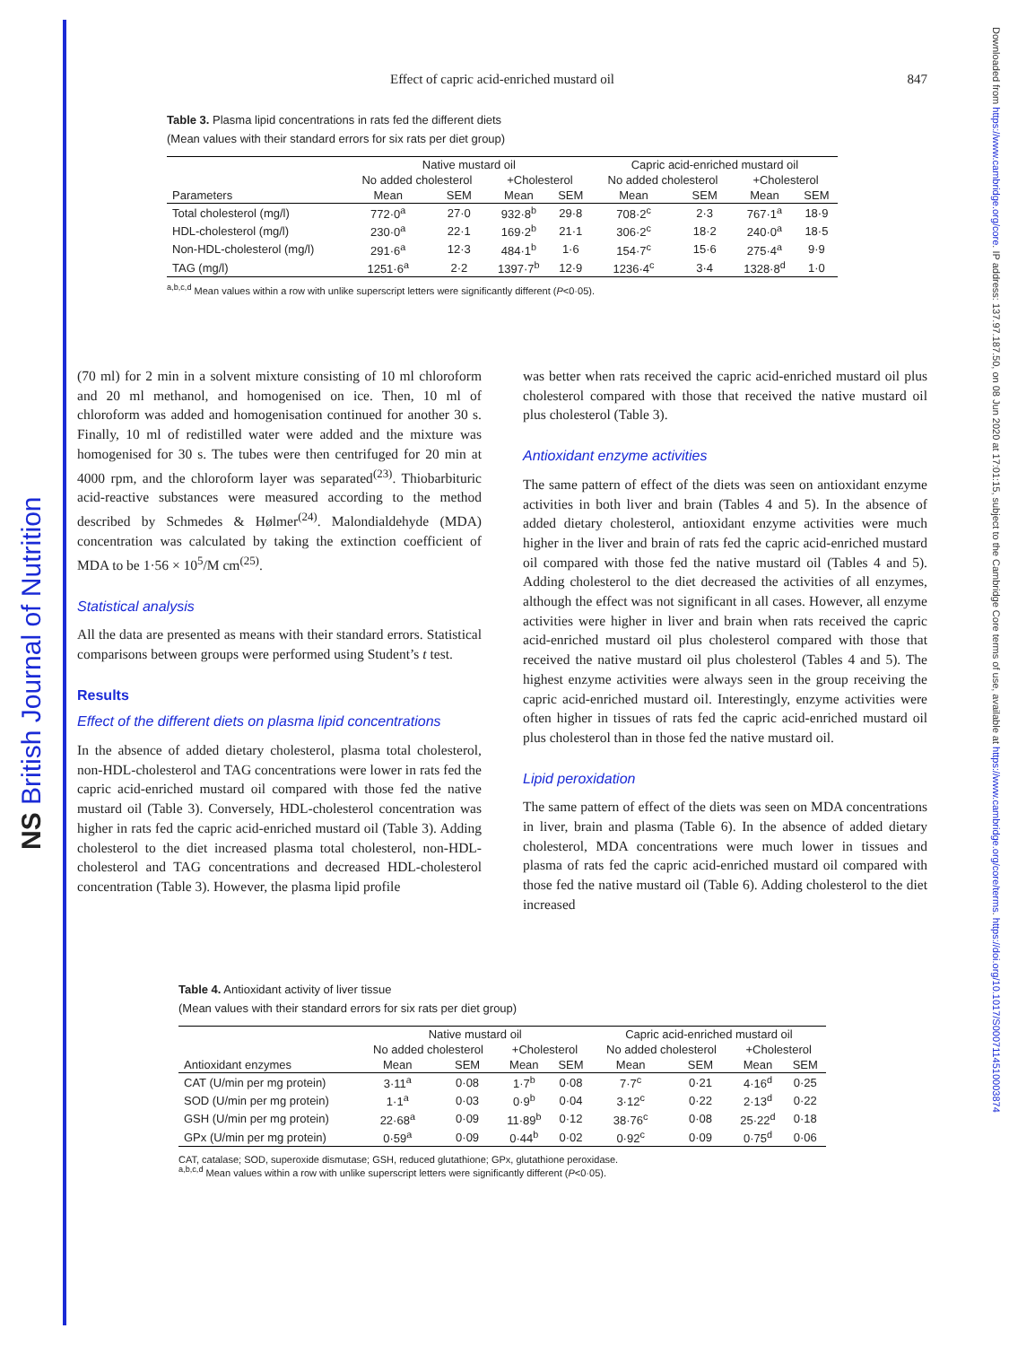NS British Journal of Nutrition
Downloaded from https://www.cambridge.org/core. IP address: 137.97.187.50, on 08 Jun 2020 at 17:01:15, subject to the Cambridge Core terms of use, available at https://www.cambridge.org/core/terms. https://doi.org/10.1017/S0007114510003874
Effect of capric acid-enriched mustard oil 847
Table 3. Plasma lipid concentrations in rats fed the different diets
(Mean values with their standard errors for six rats per diet group)
| | Native mustard oil | | | | Capric acid-enriched mustard oil | | | |
| --- | --- | --- | --- | --- | --- | --- | --- | --- |
| | No added cholesterol | | +Cholesterol | | No added cholesterol | | +Cholesterol | |
| Parameters | Mean | SEM | Mean | SEM | Mean | SEM | Mean | SEM |
| Total cholesterol (mg/l) | 772·0<sup>a</sup> | 27·0 | 932·8<sup>b</sup> | 29·8 | 708·2<sup>c</sup> | 2·3 | 767·1<sup>a</sup> | 18·9 |
| HDL-cholesterol (mg/l) | 230·0<sup>a</sup> | 22·1 | 169·2<sup>b</sup> | 21·1 | 306·2<sup>c</sup> | 18·2 | 240·0<sup>a</sup> | 18·5 |
| Non-HDL-cholesterol (mg/l) | 291·6<sup>a</sup> | 12·3 | 484·1<sup>b</sup> | 1·6 | 154·7<sup>c</sup> | 15·6 | 275·4<sup>a</sup> | 9·9 |
| TAG (mg/l) | 1251·6<sup>a</sup> | 2·2 | 1397·7<sup>b</sup> | 12·9 | 1236·4<sup>c</sup> | 3·4 | 1328·8<sup>d</sup> | 1·0 |
<sup>a,b,c,d</sup> Mean values within a row with unlike superscript letters were significantly different (P<0·05).
(70 ml) for 2 min in a solvent mixture consisting of 10 ml chloroform and 20 ml methanol, and homogenised on ice. Then, 10 ml of chloroform was added and homogenisation continued for another 30 s. Finally, 10 ml of redistilled water were added and the mixture was homogenised for 30 s. The tubes were then centrifuged for 20 min at 4000 rpm, and the chloroform layer was separated<sup>(23)</sup>. Thiobarbituric acid-reactive substances were measured according to the method described by Schmedes & Hølmer<sup>(24)</sup>. Malondialdehyde (MDA) concentration was calculated by taking the extinction coefficient of MDA to be 1·56 × 10<sup>5</sup>/M cm<sup>(25)</sup>.
Statistical analysis
All the data are presented as means with their standard errors. Statistical comparisons between groups were performed using Student’s t test.
Results
Effect of the different diets on plasma lipid concentrations
In the absence of added dietary cholesterol, plasma total cholesterol, non-HDL-cholesterol and TAG concentrations were lower in rats fed the capric acid-enriched mustard oil compared with those fed the native mustard oil (Table 3). Conversely, HDL-cholesterol concentration was higher in rats fed the capric acid-enriched mustard oil (Table 3). Adding cholesterol to the diet increased plasma total cholesterol, non-HDL-cholesterol and TAG concentrations and decreased HDL-cholesterol concentration (Table 3). However, the plasma lipid profile
was better when rats received the capric acid-enriched mustard oil plus cholesterol compared with those that received the native mustard oil plus cholesterol (Table 3).
Antioxidant enzyme activities
The same pattern of effect of the diets was seen on antioxidant enzyme activities in both liver and brain (Tables 4 and 5). In the absence of added dietary cholesterol, antioxidant enzyme activities were much higher in the liver and brain of rats fed the capric acid-enriched mustard oil compared with those fed the native mustard oil (Tables 4 and 5). Adding cholesterol to the diet decreased the activities of all enzymes, although the effect was not significant in all cases. However, all enzyme activities were higher in liver and brain when rats received the capric acid-enriched mustard oil plus cholesterol compared with those that received the native mustard oil plus cholesterol (Tables 4 and 5). The highest enzyme activities were always seen in the group receiving the capric acid-enriched mustard oil. Interestingly, enzyme activities were often higher in tissues of rats fed the capric acid-enriched mustard oil plus cholesterol than in those fed the native mustard oil.
Lipid peroxidation
The same pattern of effect of the diets was seen on MDA concentrations in liver, brain and plasma (Table 6). In the absence of added dietary cholesterol, MDA concentrations were much lower in tissues and plasma of rats fed the capric acid-enriched mustard oil compared with those fed the native mustard oil (Table 6). Adding cholesterol to the diet increased
Table 4. Antioxidant activity of liver tissue
(Mean values with their standard errors for six rats per diet group)
| | Native mustard oil | | | | Capric acid-enriched mustard oil | | | |
| --- | --- | --- | --- | --- | --- | --- | --- | --- |
| | No added cholesterol | | +Cholesterol | | No added cholesterol | | +Cholesterol | |
| Antioxidant enzymes | Mean | SEM | Mean | SEM | Mean | SEM | Mean | SEM |
| CAT (U/min per mg protein) | 3·11<sup>a</sup> | 0·08 | 1·7<sup>b</sup> | 0·08 | 7·7<sup>c</sup> | 0·21 | 4·16<sup>d</sup> | 0·25 |
| SOD (U/min per mg protein) | 1·1<sup>a</sup> | 0·03 | 0·9<sup>b</sup> | 0·04 | 3·12<sup>c</sup> | 0·22 | 2·13<sup>d</sup> | 0·22 |
| GSH (U/min per mg protein) | 22·68<sup>a</sup> | 0·09 | 11·89<sup>b</sup> | 0·12 | 38·76<sup>c</sup> | 0·08 | 25·22<sup>d</sup> | 0·18 |
| GPx (U/min per mg protein) | 0·59<sup>a</sup> | 0·09 | 0·44<sup>b</sup> | 0·02 | 0·92<sup>c</sup> | 0·09 | 0·75<sup>d</sup> | 0·06 |
CAT, catalase; SOD, superoxide dismutase; GSH, reduced glutathione; GPx, glutathione peroxidase.
<sup>a,b,c,d</sup> Mean values within a row with unlike superscript letters were significantly different (P<0·05).